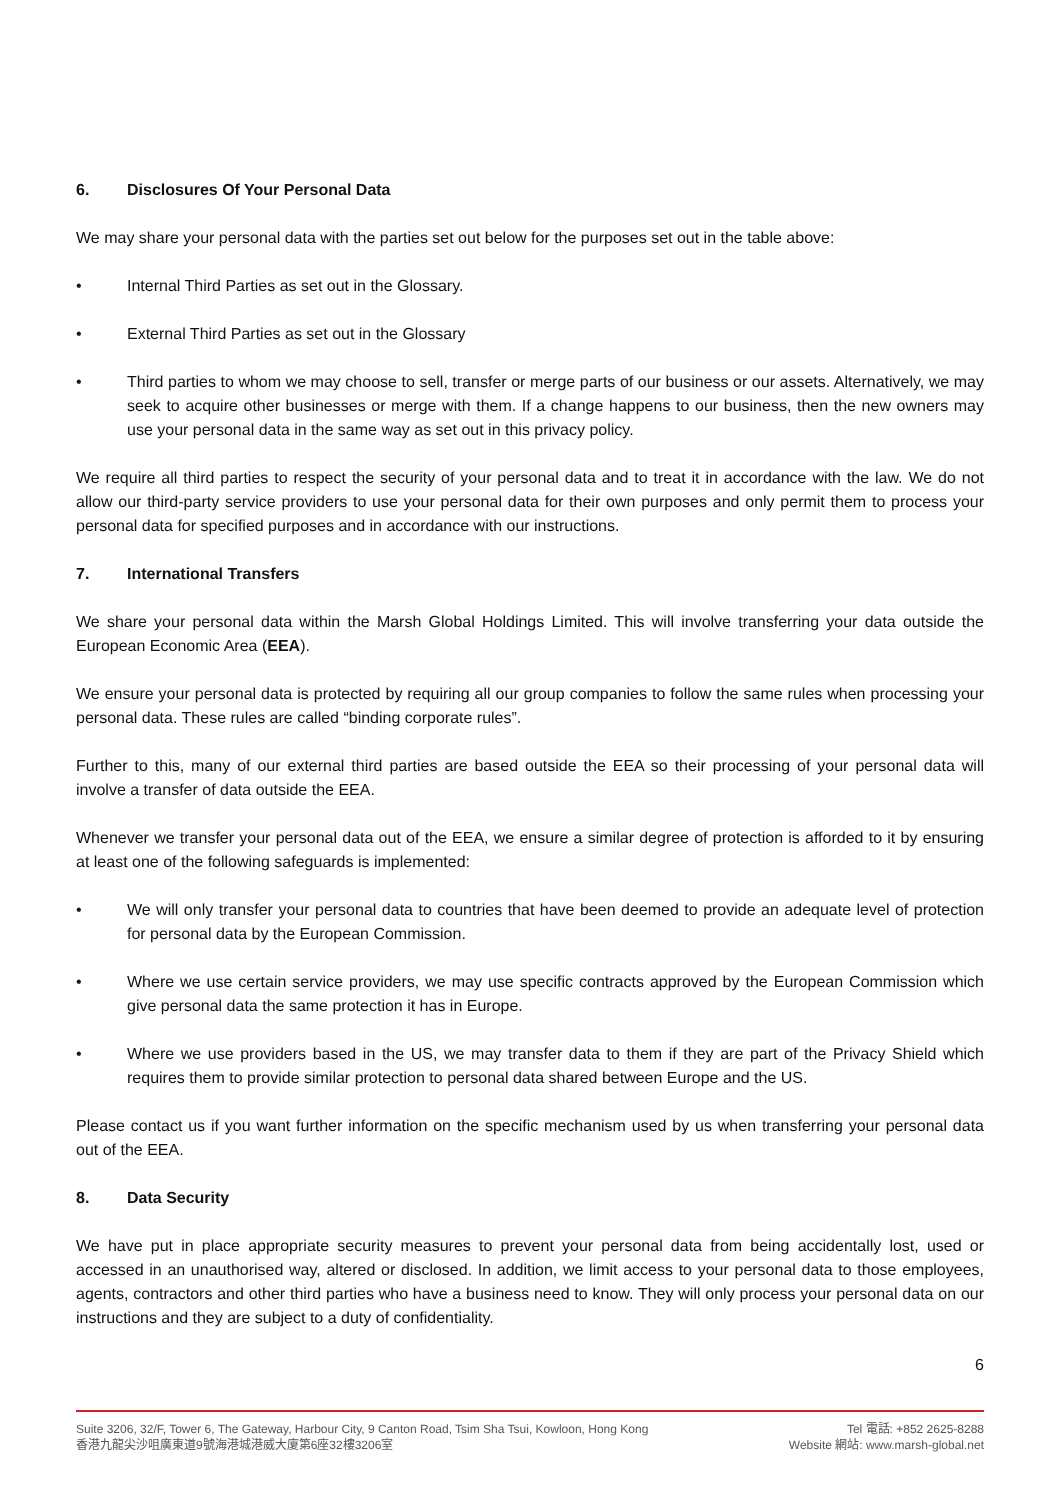6. Disclosures Of Your Personal Data
We may share your personal data with the parties set out below for the purposes set out in the table above:
• Internal Third Parties as set out in the Glossary.
• External Third Parties as set out in the Glossary
• Third parties to whom we may choose to sell, transfer or merge parts of our business or our assets. Alternatively, we may seek to acquire other businesses or merge with them. If a change happens to our business, then the new owners may use your personal data in the same way as set out in this privacy policy.
We require all third parties to respect the security of your personal data and to treat it in accordance with the law. We do not allow our third-party service providers to use your personal data for their own purposes and only permit them to process your personal data for specified purposes and in accordance with our instructions.
7. International Transfers
We share your personal data within the Marsh Global Holdings Limited. This will involve transferring your data outside the European Economic Area (EEA).
We ensure your personal data is protected by requiring all our group companies to follow the same rules when processing your personal data. These rules are called “binding corporate rules”.
Further to this, many of our external third parties are based outside the EEA so their processing of your personal data will involve a transfer of data outside the EEA.
Whenever we transfer your personal data out of the EEA, we ensure a similar degree of protection is afforded to it by ensuring at least one of the following safeguards is implemented:
• We will only transfer your personal data to countries that have been deemed to provide an adequate level of protection for personal data by the European Commission.
• Where we use certain service providers, we may use specific contracts approved by the European Commission which give personal data the same protection it has in Europe.
• Where we use providers based in the US, we may transfer data to them if they are part of the Privacy Shield which requires them to provide similar protection to personal data shared between Europe and the US.
Please contact us if you want further information on the specific mechanism used by us when transferring your personal data out of the EEA.
8. Data Security
We have put in place appropriate security measures to prevent your personal data from being accidentally lost, used or accessed in an unauthorised way, altered or disclosed. In addition, we limit access to your personal data to those employees, agents, contractors and other third parties who have a business need to know. They will only process your personal data on our instructions and they are subject to a duty of confidentiality.
6
Suite 3206, 32/F, Tower 6, The Gateway, Harbour City, 9 Canton Road, Tsim Sha Tsui, Kowloon, Hong Kong
香港九龍尖沙咀廣東道9號海港城港威大廈第6座32樓3206室
Tel 電話: +852 2625-8288
Website 網站: www.marsh-global.net